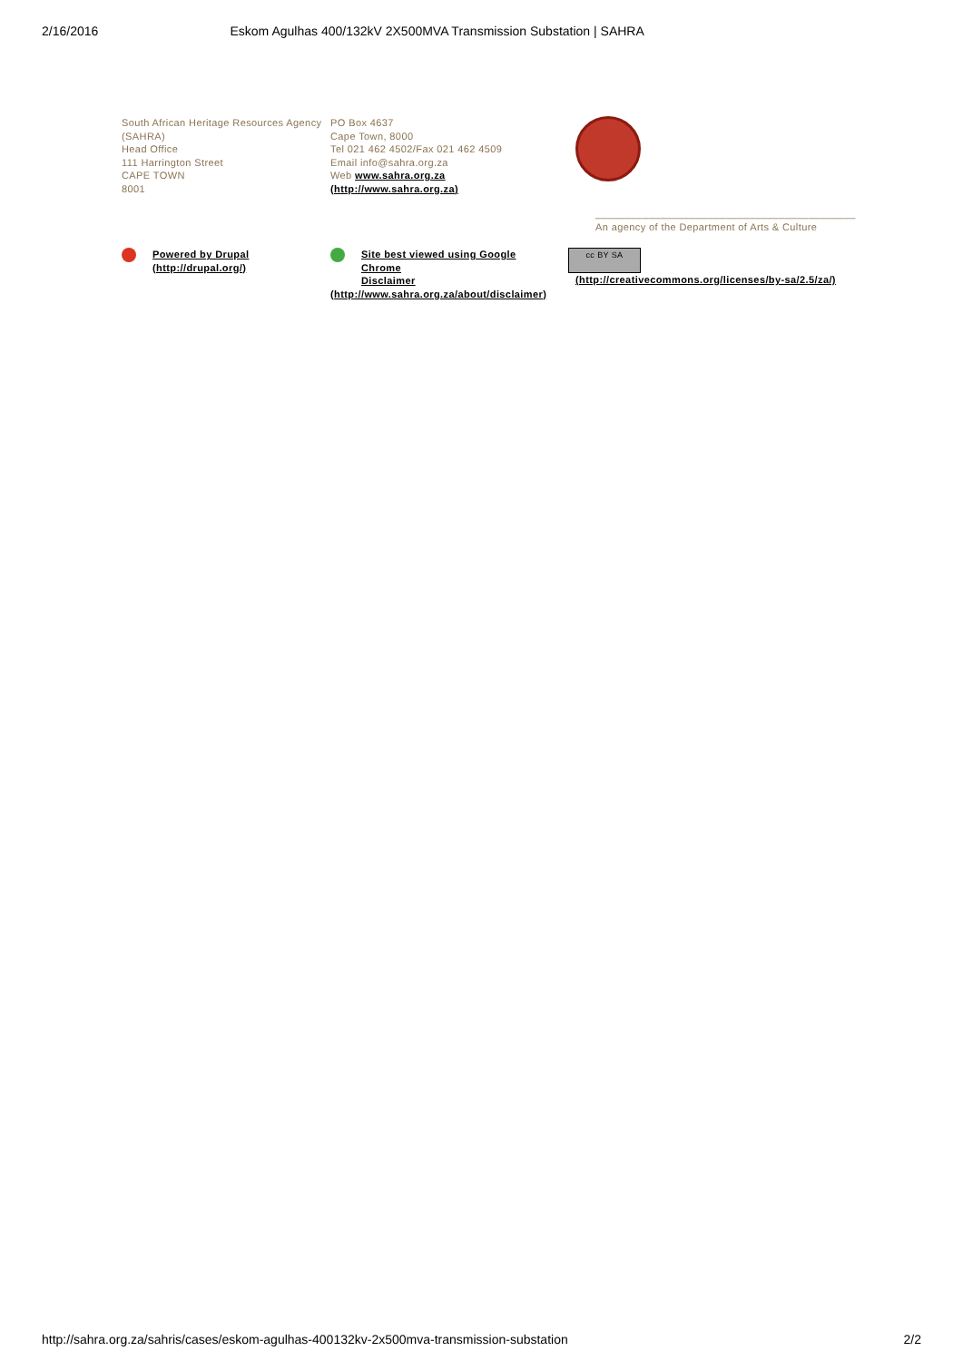2/16/2016 Eskom Agulhas 400/132kV 2X500MVA Transmission Substation | SAHRA
South African Heritage Resources Agency (SAHRA)
Head Office
111 Harrington Street
CAPE TOWN
8001
PO Box 4637
Cape Town, 8000
Tel 021 462 4502/Fax 021 462 4509
Email info@sahra.org.za
Web www.sahra.org.za
(http://www.sahra.org.za)
____________________________________________
An agency of the Department of Arts & Culture
Powered by Drupal
(http://drupal.org/)
Site best viewed using Google
Chrome
Disclaimer
(http://www.sahra.org.za/about/disclaimer)
cc BY SA
(http://creativecommons.org/licenses/by-sa/2.5/za/)
http://sahra.org.za/sahris/cases/eskom-agulhas-400132kv-2x500mva-transmission-substation 2/2